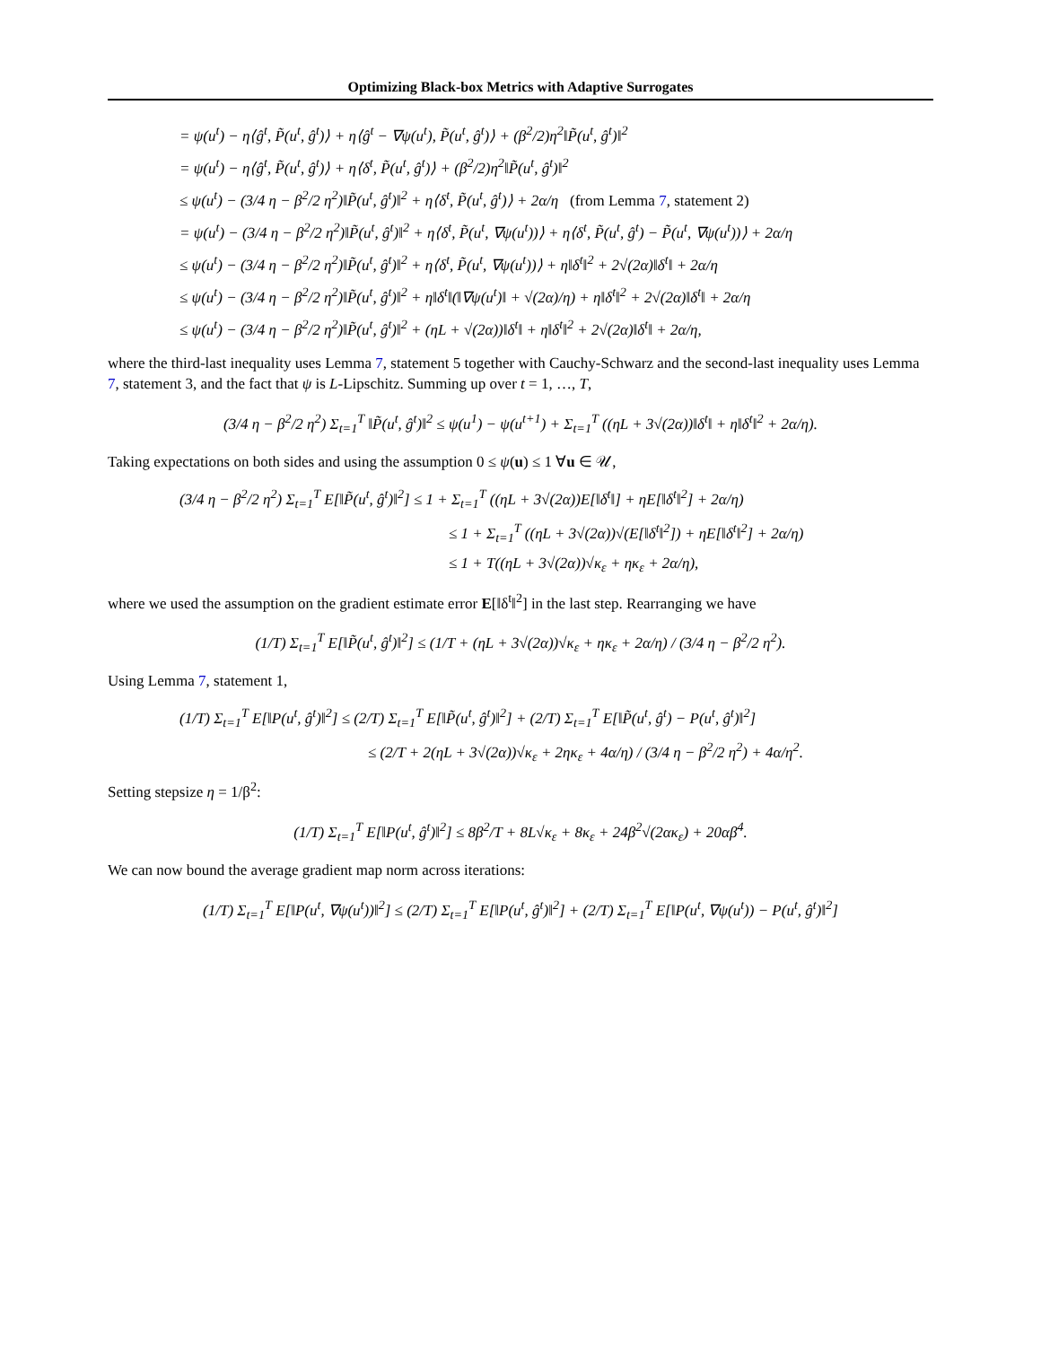Optimizing Black-box Metrics with Adaptive Surrogates
= ψ(u<sup>t</sup>) − η⟨ĝ<sup>t</sup>, P̃(u<sup>t</sup>, ĝ<sup>t</sup>)⟩ + η⟨ĝ<sup>t</sup> − ∇ψ(u<sup>t</sup>), P̃(u<sup>t</sup>, ĝ<sup>t</sup>)⟩ + (β<sup>2</sup>/2)η<sup>2</sup>‖P̃(u<sup>t</sup>, ĝ<sup>t</sup>)‖<sup>2</sup>
= ψ(u<sup>t</sup>) − η⟨ĝ<sup>t</sup>, P̃(u<sup>t</sup>, ĝ<sup>t</sup>)⟩ + η⟨δ<sup>t</sup>, P̃(u<sup>t</sup>, ĝ<sup>t</sup>)⟩ + (β<sup>2</sup>/2)η<sup>2</sup>‖P̃(u<sup>t</sup>, ĝ<sup>t</sup>)‖<sup>2</sup>
≤ ψ(u<sup>t</sup>) − (3/4 η − β<sup>2</sup>/2 η<sup>2</sup>)‖P̃(u<sup>t</sup>, ĝ<sup>t</sup>)‖<sup>2</sup> + η⟨δ<sup>t</sup>, P̃(u<sup>t</sup>, ĝ<sup>t</sup>)⟩ + 2α/η (from Lemma 7, statement 2)
= ψ(u<sup>t</sup>) − (3/4 η − β<sup>2</sup>/2 η<sup>2</sup>)‖P̃(u<sup>t</sup>, ĝ<sup>t</sup>)‖<sup>2</sup> + η⟨δ<sup>t</sup>, P̃(u<sup>t</sup>, ∇ψ(u<sup>t</sup>))⟩ + η⟨δ<sup>t</sup>, P̃(u<sup>t</sup>, ĝ<sup>t</sup>) − P̃(u<sup>t</sup>, ∇ψ(u<sup>t</sup>))⟩ + 2α/η
≤ ψ(u<sup>t</sup>) − (3/4 η − β<sup>2</sup>/2 η<sup>2</sup>)‖P̃(u<sup>t</sup>, ĝ<sup>t</sup>)‖<sup>2</sup> + η⟨δ<sup>t</sup>, P̃(u<sup>t</sup>, ∇ψ(u<sup>t</sup>))⟩ + η‖δ<sup>t</sup>‖<sup>2</sup> + 2√(2α)‖δ<sup>t</sup>‖ + 2α/η
≤ ψ(u<sup>t</sup>) − (3/4 η − β<sup>2</sup>/2 η<sup>2</sup>)‖P̃(u<sup>t</sup>, ĝ<sup>t</sup>)‖<sup>2</sup> + η‖δ<sup>t</sup>‖(‖∇ψ(u<sup>t</sup>)‖ + √(2α)/η) + η‖δ<sup>t</sup>‖<sup>2</sup> + 2√(2α)‖δ<sup>t</sup>‖ + 2α/η
≤ ψ(u<sup>t</sup>) − (3/4 η − β<sup>2</sup>/2 η<sup>2</sup>)‖P̃(u<sup>t</sup>, ĝ<sup>t</sup>)‖<sup>2</sup> + (ηL + √(2α))‖δ<sup>t</sup>‖ + η‖δ<sup>t</sup>‖<sup>2</sup> + 2√(2α)‖δ<sup>t</sup>‖ + 2α/η,
where the third-last inequality uses Lemma 7, statement 5 together with Cauchy-Schwarz and the second-last inequality uses Lemma 7, statement 3, and the fact that ψ is L-Lipschitz. Summing up over t = 1, …, T,
(3/4 η − β<sup>2</sup>/2 η<sup>2</sup>) Σ<sub>t=1</sub><sup>T</sup> ‖P̃(u<sup>t</sup>, ĝ<sup>t</sup>)‖<sup>2</sup> ≤ ψ(u<sup>1</sup>) − ψ(u<sup>t+1</sup>) + Σ<sub>t=1</sub><sup>T</sup> ((ηL + 3√(2α))‖δ<sup>t</sup>‖ + η‖δ<sup>t</sup>‖<sup>2</sup> + 2α/η).
Taking expectations on both sides and using the assumption 0 ≤ ψ(u) ≤ 1 ∀u ∈ 𝒰,
(3/4 η − β<sup>2</sup>/2 η<sup>2</sup>) Σ<sub>t=1</sub><sup>T</sup> E[‖P̃(u<sup>t</sup>, ĝ<sup>t</sup>)‖<sup>2</sup>] ≤ 1 + Σ<sub>t=1</sub><sup>T</sup> ((ηL + 3√(2α))E[‖δ<sup>t</sup>‖] + ηE[‖δ<sup>t</sup>‖<sup>2</sup>] + 2α/η)
≤ 1 + Σ<sub>t=1</sub><sup>T</sup> ((ηL + 3√(2α))√(E[‖δ<sup>t</sup>‖<sup>2</sup>]) + ηE[‖δ<sup>t</sup>‖<sup>2</sup>] + 2α/η)
≤ 1 + T((ηL + 3√(2α))√κ<sub>ε</sub> + ηκ<sub>ε</sub> + 2α/η),
where we used the assumption on the gradient estimate error E[‖δ<sup>t</sup>‖<sup>2</sup>] in the last step. Rearranging we have
(1/T) Σ<sub>t=1</sub><sup>T</sup> E[‖P̃(u<sup>t</sup>, ĝ<sup>t</sup>)‖<sup>2</sup>] ≤ (1/T + (ηL + 3√(2α))√κ<sub>ε</sub> + ηκ<sub>ε</sub> + 2α/η) / (3/4 η − β<sup>2</sup>/2 η<sup>2</sup>).
Using Lemma 7, statement 1,
(1/T) Σ<sub>t=1</sub><sup>T</sup> E[‖P(u<sup>t</sup>, ĝ<sup>t</sup>)‖<sup>2</sup>] ≤ (2/T) Σ<sub>t=1</sub><sup>T</sup> E[‖P̃(u<sup>t</sup>, ĝ<sup>t</sup>)‖<sup>2</sup>] + (2/T) Σ<sub>t=1</sub><sup>T</sup> E[‖P̃(u<sup>t</sup>, ĝ<sup>t</sup>) − P(u<sup>t</sup>, ĝ<sup>t</sup>)‖<sup>2</sup>]
≤ (2/T + 2(ηL + 3√(2α))√κ<sub>ε</sub> + 2ηκ<sub>ε</sub> + 4α/η) / (3/4 η − β<sup>2</sup>/2 η<sup>2</sup>) + 4α/η<sup>2</sup>.
Setting stepsize η = 1/β<sup>2</sup>:
(1/T) Σ<sub>t=1</sub><sup>T</sup> E[‖P(u<sup>t</sup>, ĝ<sup>t</sup>)‖<sup>2</sup>] ≤ 8β<sup>2</sup>/T + 8L√κ<sub>ε</sub> + 8κ<sub>ε</sub> + 24β<sup>2</sup>√(2ακ<sub>ε</sub>) + 20αβ<sup>4</sup>.
We can now bound the average gradient map norm across iterations:
(1/T) Σ<sub>t=1</sub><sup>T</sup> E[‖P(u<sup>t</sup>, ∇ψ(u<sup>t</sup>))‖<sup>2</sup>] ≤ (2/T) Σ<sub>t=1</sub><sup>T</sup> E[‖P(u<sup>t</sup>, ĝ<sup>t</sup>)‖<sup>2</sup>] + (2/T) Σ<sub>t=1</sub><sup>T</sup> E[‖P(u<sup>t</sup>, ∇ψ(u<sup>t</sup>)) − P(u<sup>t</sup>, ĝ<sup>t</sup>)‖<sup>2</sup>]